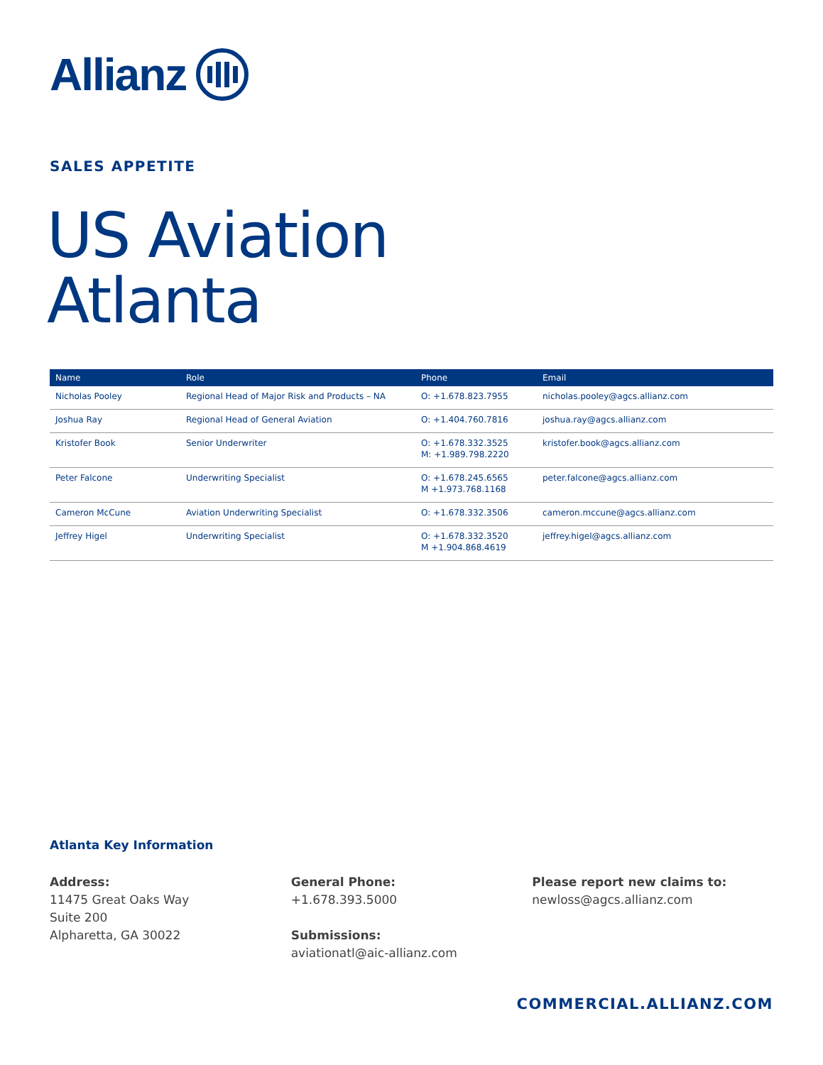Allianz
SALES APPETITE
US Aviation
Atlanta
| Name | Role | Phone | Email |
| --- | --- | --- | --- |
| Nicholas Pooley | Regional Head of Major Risk and Products – NA | O: +1.678.823.7955 | nicholas.pooley@agcs.allianz.com |
| Joshua Ray | Regional Head of General Aviation | O: +1.404.760.7816 | joshua.ray@agcs.allianz.com |
| Kristofer Book | Senior Underwriter | O: +1.678.332.3525 M: +1.989.798.2220 | kristofer.book@agcs.allianz.com |
| Peter Falcone | Underwriting Specialist | O: +1.678.245.6565 M +1.973.768.1168 | peter.falcone@agcs.allianz.com |
| Cameron McCune | Aviation Underwriting Specialist | O: +1.678.332.3506 | cameron.mccune@agcs.allianz.com |
| Jeffrey Higel | Underwriting Specialist | O: +1.678.332.3520 M +1.904.868.4619 | jeffrey.higel@agcs.allianz.com |
Atlanta Key Information
Address:
11475 Great Oaks Way
Suite 200
Alpharetta, GA 30022
General Phone:
+1.678.393.5000
Submissions:
aviationatl@aic-allianz.com
Please report new claims to:
newloss@agcs.allianz.com
COMMERCIAL.ALLIANZ.COM